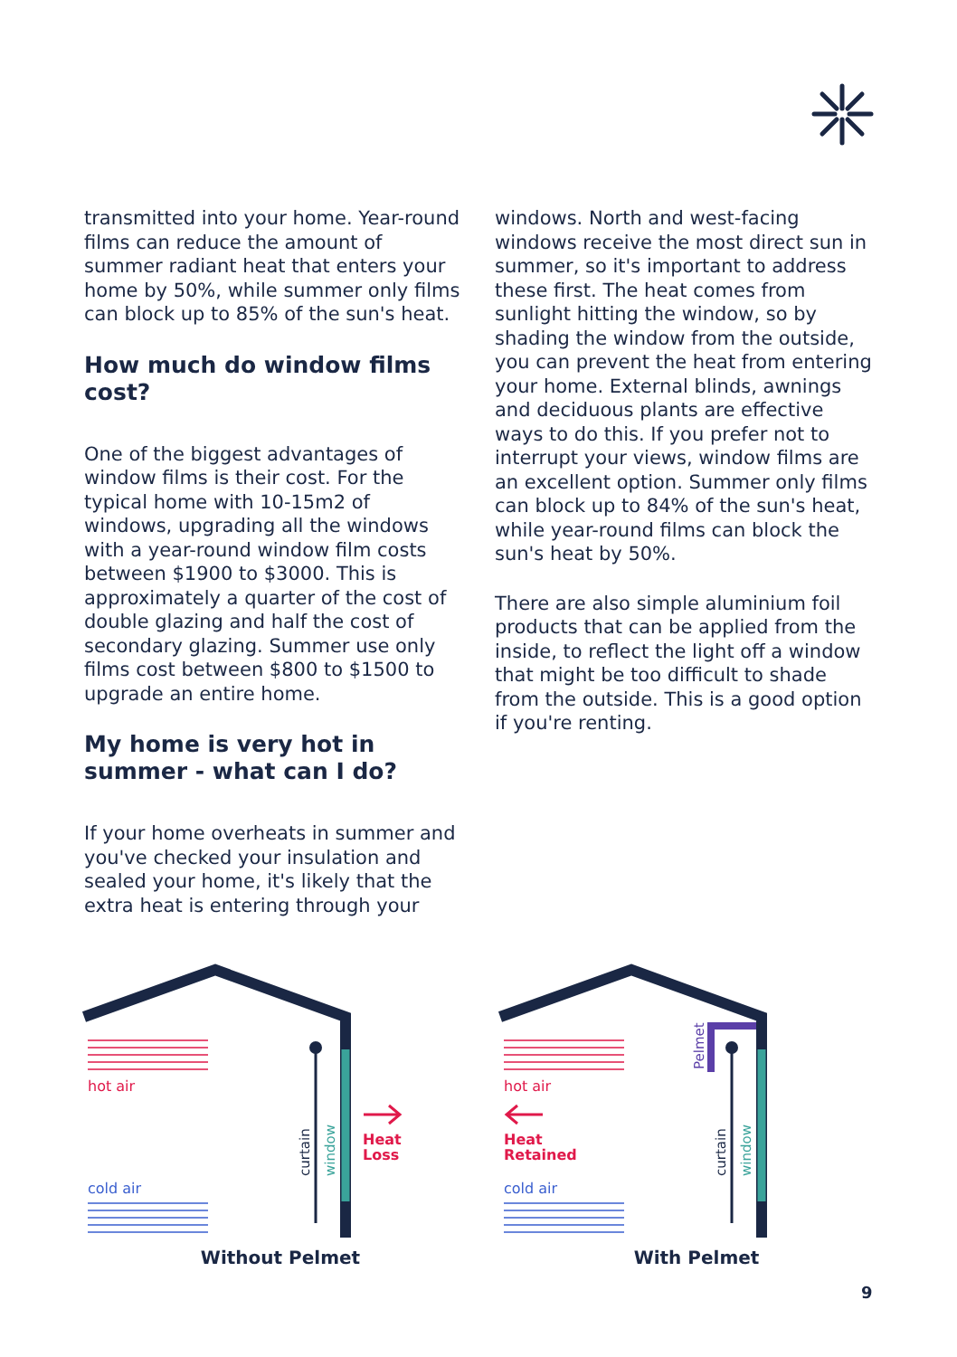transmitted into your home. Year-round films can reduce the amount of summer radiant heat that enters your home by 50%, while summer only films can block up to 85% of the sun's heat.
How much do window films cost?
One of the biggest advantages of window films is their cost. For the typical home with 10-15m2 of windows, upgrading all the windows with a year-round window film costs between $1900 to $3000. This is approximately a quarter of the cost of double glazing and half the cost of secondary glazing. Summer use only films cost between $800 to $1500 to upgrade an entire home.
My home is very hot in summer - what can I do?
If your home overheats in summer and you've checked your insulation and sealed your home, it's likely that the extra heat is entering through your
windows. North and west-facing windows receive the most direct sun in summer, so it's important to address these first. The heat comes from sunlight hitting the window, so by shading the window from the outside, you can prevent the heat from entering your home. External blinds, awnings and deciduous plants are effective ways to do this. If you prefer not to interrupt your views, window films are an excellent option. Summer only films can block up to 84% of the sun's heat, while year-round films can block the sun's heat by 50%.
There are also simple aluminium foil products that can be applied from the inside, to reflect the light off a window that might be too difficult to shade from the outside. This is a good option if you're renting.
hot air
cold air
curtain
window
Heat
Loss
Without Pelmet
hot air
Heat
Retained
cold air
Pelmet
curtain
window
With Pelmet
9